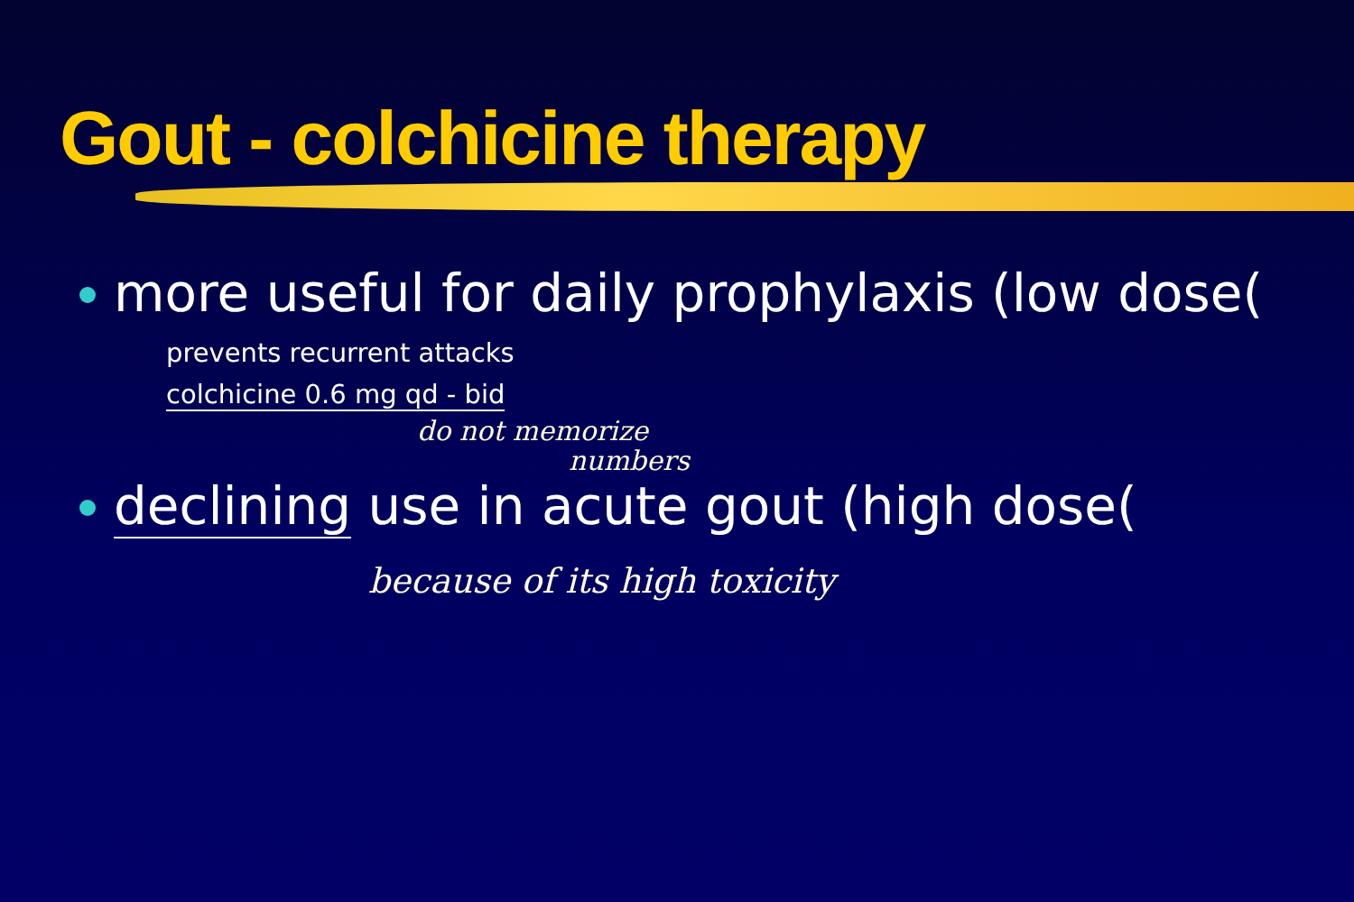Gout - colchicine therapy
more useful for daily prophylaxis (low dose(
prevents recurrent attacks
colchicine 0.6 mg qd - bid
do not memorize
numbers
declining use in acute gout (high dose(
because of its high toxicity